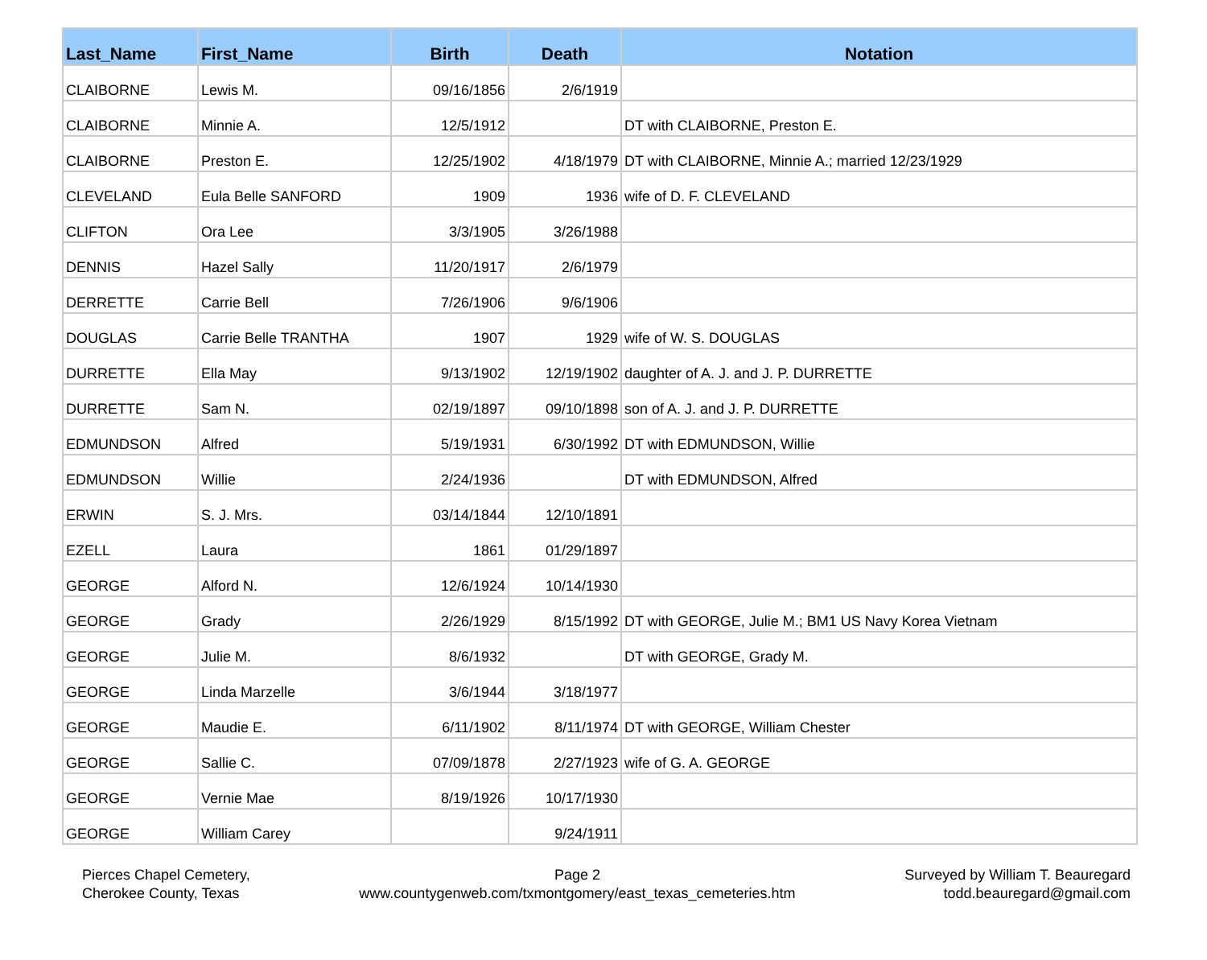| Last_Name | First_Name | Birth | Death | Notation |
| --- | --- | --- | --- | --- |
| CLAIBORNE | Lewis M. | 09/16/1856 | 2/6/1919 | |
| CLAIBORNE | Minnie A. | 12/5/1912 | | DT with CLAIBORNE, Preston E. |
| CLAIBORNE | Preston E. | 12/25/1902 | 4/18/1979 | DT with CLAIBORNE, Minnie A.; married 12/23/1929 |
| CLEVELAND | Eula Belle SANFORD | 1909 | 1936 | wife of D. F. CLEVELAND |
| CLIFTON | Ora Lee | 3/3/1905 | 3/26/1988 | |
| DENNIS | Hazel Sally | 11/20/1917 | 2/6/1979 | |
| DERRETTE | Carrie Bell | 7/26/1906 | 9/6/1906 | |
| DOUGLAS | Carrie Belle TRANTHA | 1907 | 1929 | wife of W. S. DOUGLAS |
| DURRETTE | Ella May | 9/13/1902 | 12/19/1902 | daughter of A. J. and J. P. DURRETTE |
| DURRETTE | Sam N. | 02/19/1897 | 09/10/1898 | son of A. J. and J. P. DURRETTE |
| EDMUNDSON | Alfred | 5/19/1931 | 6/30/1992 | DT with EDMUNDSON, Willie |
| EDMUNDSON | Willie | 2/24/1936 | | DT with EDMUNDSON, Alfred |
| ERWIN | S. J. Mrs. | 03/14/1844 | 12/10/1891 | |
| EZELL | Laura | 1861 | 01/29/1897 | |
| GEORGE | Alford N. | 12/6/1924 | 10/14/1930 | |
| GEORGE | Grady | 2/26/1929 | 8/15/1992 | DT with GEORGE, Julie M.; BM1 US Navy Korea Vietnam |
| GEORGE | Julie M. | 8/6/1932 | | DT with GEORGE, Grady M. |
| GEORGE | Linda Marzelle | 3/6/1944 | 3/18/1977 | |
| GEORGE | Maudie E. | 6/11/1902 | 8/11/1974 | DT with GEORGE, William Chester |
| GEORGE | Sallie C. | 07/09/1878 | 2/27/1923 | wife of G. A. GEORGE |
| GEORGE | Vernie Mae | 8/19/1926 | 10/17/1930 | |
| GEORGE | William Carey | | 9/24/1911 | |
Pierces Chapel Cemetery,
Cherokee County, Texas
Page 2
www.countygenweb.com/txmontgomery/east_texas_cemeteries.htm
Surveyed by William T. Beauregard
todd.beauregard@gmail.com